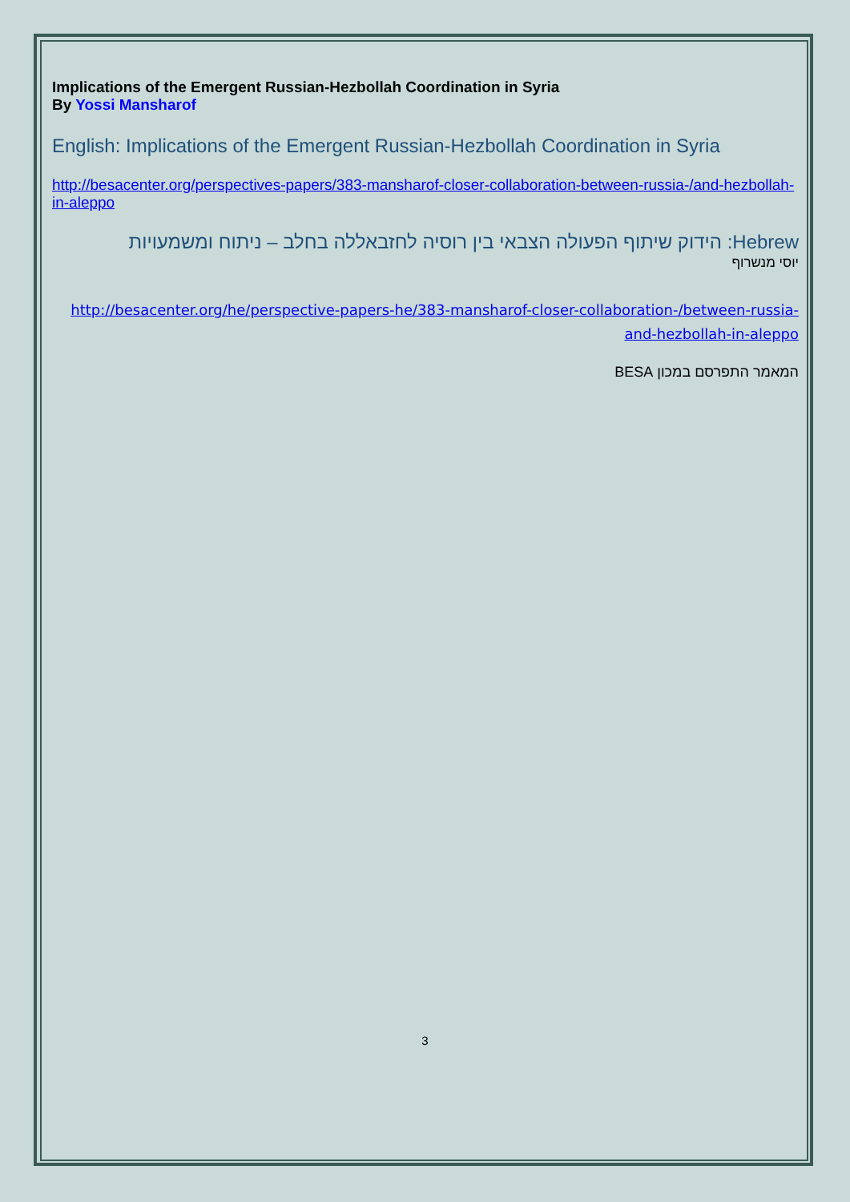Implications of the Emergent Russian-Hezbollah Coordination in Syria
By Yossi Mansharof
English: Implications of the Emergent Russian-Hezbollah Coordination in Syria
http://besacenter.org/perspectives-papers/383-mansharof-closer-collaboration-between-russia-/and-hezbollah-in-aleppo
Hebrew: הידוק שיתוף הפעולה הצבאי בין רוסיה לחזבאללה בחלב – ניתוח ומשמעויות
יוסי מנשרוף
http://besacenter.org/he/perspective-papers-he/383-mansharof-closer-collaboration-/between-russia-and-hezbollah-in-aleppo
המאמר התפרסם במכון BESA
3